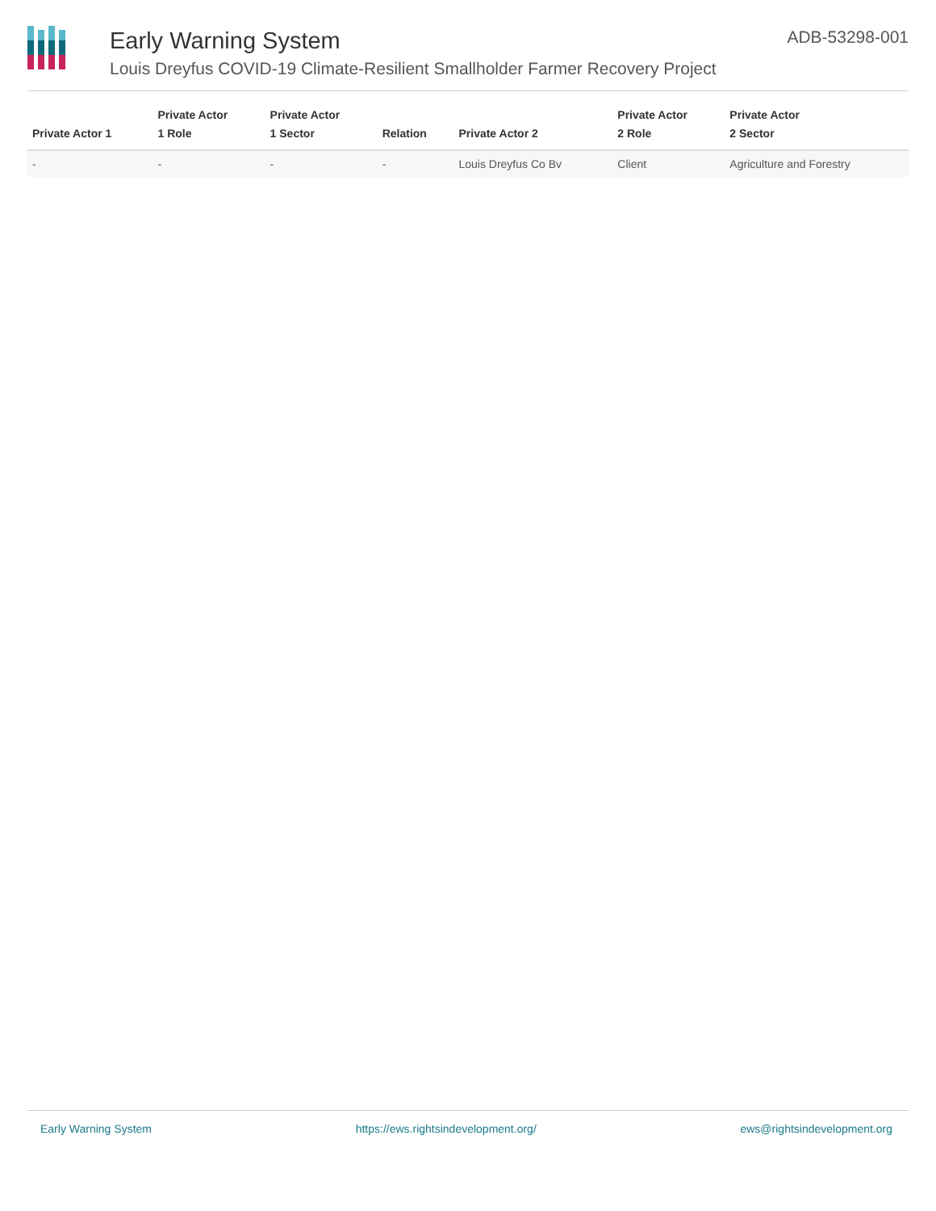Early Warning System
Louis Dreyfus COVID-19 Climate-Resilient Smallholder Farmer Recovery Project
ADB-53298-001
| Private Actor 1 | Private Actor 1 Role | Private Actor 1 Sector | Relation | Private Actor 2 | Private Actor 2 Role | Private Actor 2 Sector |
| --- | --- | --- | --- | --- | --- | --- |
| - | - | - | - | Louis Dreyfus Co Bv | Client | Agriculture and Forestry |
Early Warning System https://ews.rightsindevelopment.org/ ews@rightsindevelopment.org